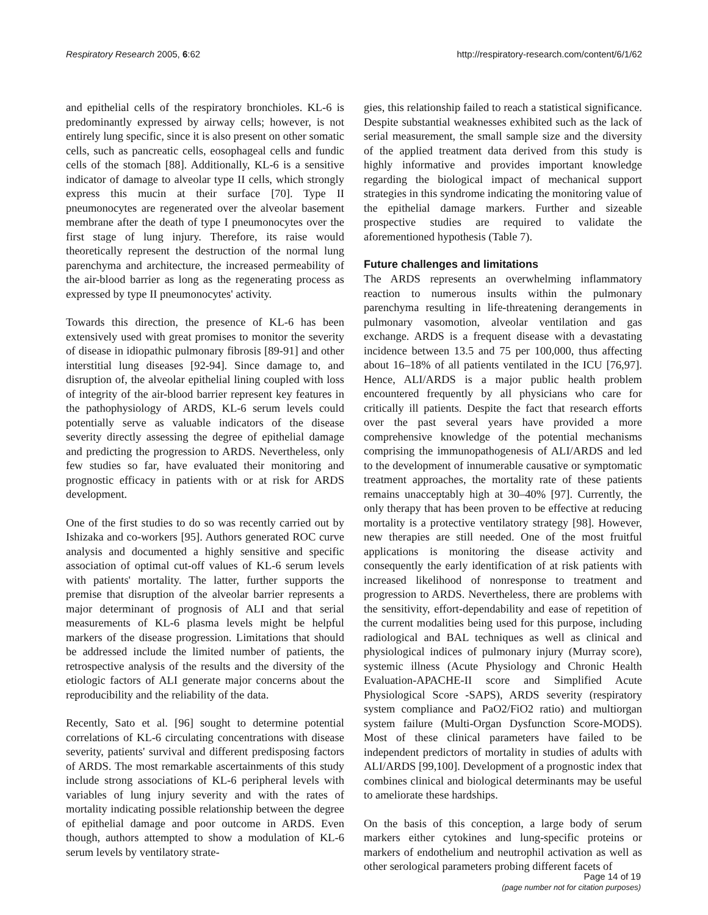Respiratory Research 2005, 6:62 http://respiratory-research.com/content/6/1/62
and epithelial cells of the respiratory bronchioles. KL-6 is predominantly expressed by airway cells; however, is not entirely lung specific, since it is also present on other somatic cells, such as pancreatic cells, eosophageal cells and fundic cells of the stomach [88]. Additionally, KL-6 is a sensitive indicator of damage to alveolar type II cells, which strongly express this mucin at their surface [70]. Type II pneumonocytes are regenerated over the alveolar basement membrane after the death of type I pneumonocytes over the first stage of lung injury. Therefore, its raise would theoretically represent the destruction of the normal lung parenchyma and architecture, the increased permeability of the air-blood barrier as long as the regenerating process as expressed by type II pneumonocytes' activity.
Towards this direction, the presence of KL-6 has been extensively used with great promises to monitor the severity of disease in idiopathic pulmonary fibrosis [89-91] and other interstitial lung diseases [92-94]. Since damage to, and disruption of, the alveolar epithelial lining coupled with loss of integrity of the air-blood barrier represent key features in the pathophysiology of ARDS, KL-6 serum levels could potentially serve as valuable indicators of the disease severity directly assessing the degree of epithelial damage and predicting the progression to ARDS. Nevertheless, only few studies so far, have evaluated their monitoring and prognostic efficacy in patients with or at risk for ARDS development.
One of the first studies to do so was recently carried out by Ishizaka and co-workers [95]. Authors generated ROC curve analysis and documented a highly sensitive and specific association of optimal cut-off values of KL-6 serum levels with patients' mortality. The latter, further supports the premise that disruption of the alveolar barrier represents a major determinant of prognosis of ALI and that serial measurements of KL-6 plasma levels might be helpful markers of the disease progression. Limitations that should be addressed include the limited number of patients, the retrospective analysis of the results and the diversity of the etiologic factors of ALI generate major concerns about the reproducibility and the reliability of the data.
Recently, Sato et al. [96] sought to determine potential correlations of KL-6 circulating concentrations with disease severity, patients' survival and different predisposing factors of ARDS. The most remarkable ascertainments of this study include strong associations of KL-6 peripheral levels with variables of lung injury severity and with the rates of mortality indicating possible relationship between the degree of epithelial damage and poor outcome in ARDS. Even though, authors attempted to show a modulation of KL-6 serum levels by ventilatory strate-
gies, this relationship failed to reach a statistical significance. Despite substantial weaknesses exhibited such as the lack of serial measurement, the small sample size and the diversity of the applied treatment data derived from this study is highly informative and provides important knowledge regarding the biological impact of mechanical support strategies in this syndrome indicating the monitoring value of the epithelial damage markers. Further and sizeable prospective studies are required to validate the aforementioned hypothesis (Table 7).
Future challenges and limitations
The ARDS represents an overwhelming inflammatory reaction to numerous insults within the pulmonary parenchyma resulting in life-threatening derangements in pulmonary vasomotion, alveolar ventilation and gas exchange. ARDS is a frequent disease with a devastating incidence between 13.5 and 75 per 100,000, thus affecting about 16–18% of all patients ventilated in the ICU [76,97]. Hence, ALI/ARDS is a major public health problem encountered frequently by all physicians who care for critically ill patients. Despite the fact that research efforts over the past several years have provided a more comprehensive knowledge of the potential mechanisms comprising the immunopathogenesis of ALI/ARDS and led to the development of innumerable causative or symptomatic treatment approaches, the mortality rate of these patients remains unacceptably high at 30–40% [97]. Currently, the only therapy that has been proven to be effective at reducing mortality is a protective ventilatory strategy [98]. However, new therapies are still needed. One of the most fruitful applications is monitoring the disease activity and consequently the early identification of at risk patients with increased likelihood of nonresponse to treatment and progression to ARDS. Nevertheless, there are problems with the sensitivity, effort-dependability and ease of repetition of the current modalities being used for this purpose, including radiological and BAL techniques as well as clinical and physiological indices of pulmonary injury (Murray score), systemic illness (Acute Physiology and Chronic Health Evaluation-APACHE-II score and Simplified Acute Physiological Score -SAPS), ARDS severity (respiratory system compliance and PaO2/FiO2 ratio) and multiorgan system failure (Multi-Organ Dysfunction Score-MODS). Most of these clinical parameters have failed to be independent predictors of mortality in studies of adults with ALI/ARDS [99,100]. Development of a prognostic index that combines clinical and biological determinants may be useful to ameliorate these hardships.
On the basis of this conception, a large body of serum markers either cytokines and lung-specific proteins or markers of endothelium and neutrophil activation as well as other serological parameters probing different facets of
Page 14 of 19
(page number not for citation purposes)